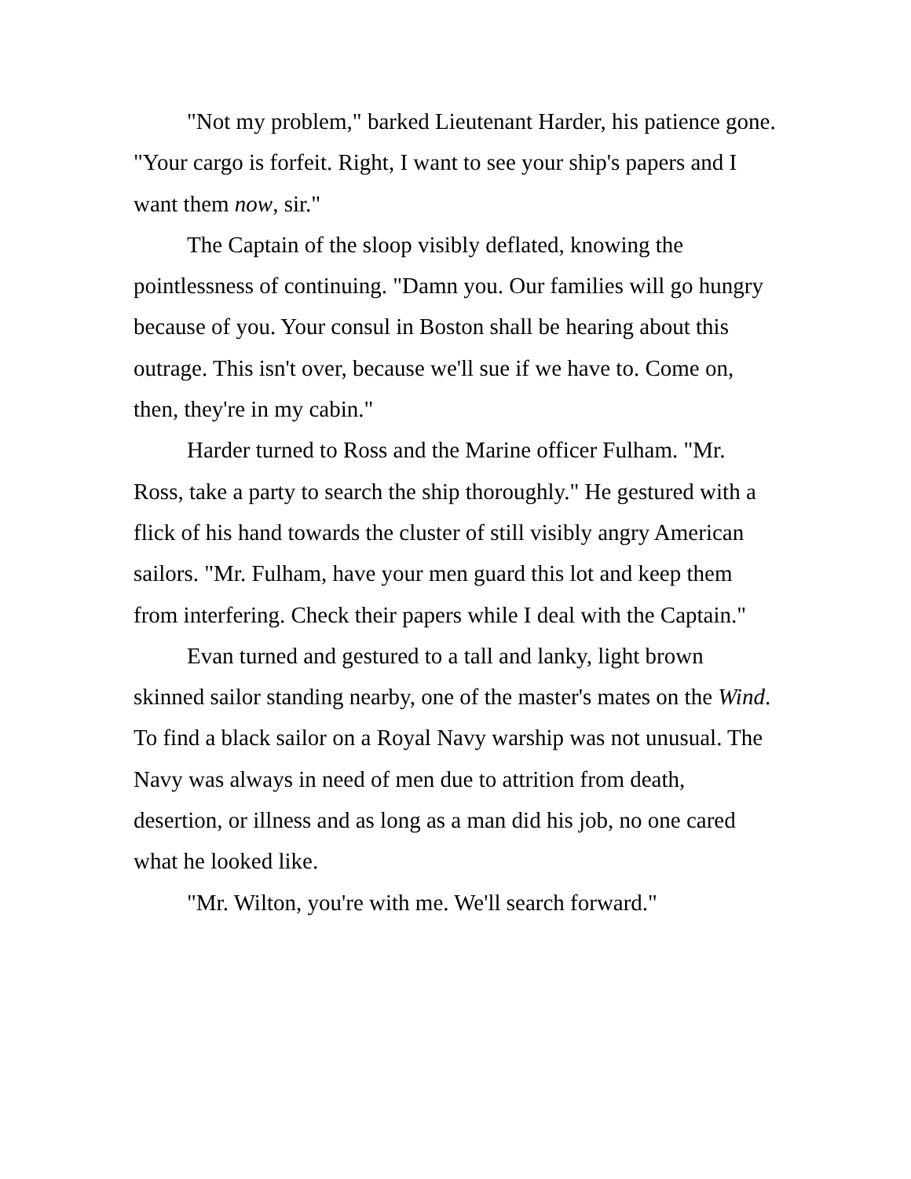"Not my problem," barked Lieutenant Harder, his patience gone. "Your cargo is forfeit. Right, I want to see your ship's papers and I want them now, sir."
The Captain of the sloop visibly deflated, knowing the pointlessness of continuing. "Damn you. Our families will go hungry because of you. Your consul in Boston shall be hearing about this outrage. This isn't over, because we'll sue if we have to. Come on, then, they're in my cabin."
Harder turned to Ross and the Marine officer Fulham. "Mr. Ross, take a party to search the ship thoroughly." He gestured with a flick of his hand towards the cluster of still visibly angry American sailors. "Mr. Fulham, have your men guard this lot and keep them from interfering. Check their papers while I deal with the Captain."
Evan turned and gestured to a tall and lanky, light brown skinned sailor standing nearby, one of the master's mates on the Wind. To find a black sailor on a Royal Navy warship was not unusual. The Navy was always in need of men due to attrition from death, desertion, or illness and as long as a man did his job, no one cared what he looked like.
"Mr. Wilton, you're with me. We'll search forward."